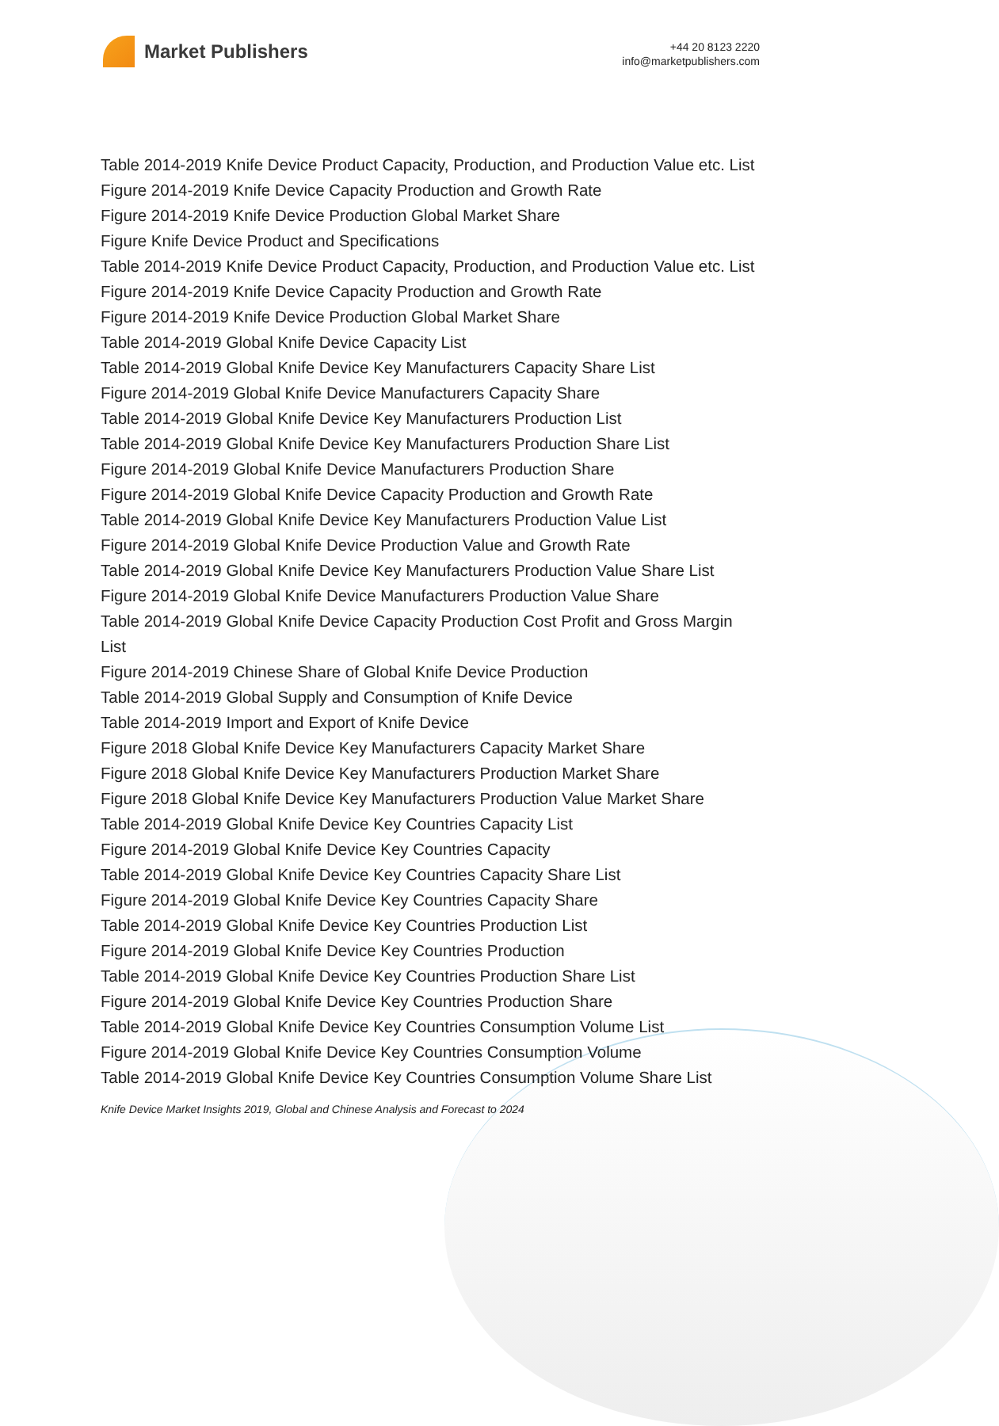Market Publishers
+44 20 8123 2220
info@marketpublishers.com
Table 2014-2019 Knife Device Product Capacity, Production, and Production Value etc. List
Figure 2014-2019 Knife Device Capacity Production and Growth Rate
Figure 2014-2019 Knife Device Production Global Market Share
Figure Knife Device Product and Specifications
Table 2014-2019 Knife Device Product Capacity, Production, and Production Value etc. List
Figure 2014-2019 Knife Device Capacity Production and Growth Rate
Figure 2014-2019 Knife Device Production Global Market Share
Table 2014-2019 Global Knife Device Capacity List
Table 2014-2019 Global Knife Device Key Manufacturers Capacity Share List
Figure 2014-2019 Global Knife Device Manufacturers Capacity Share
Table 2014-2019 Global Knife Device Key Manufacturers Production List
Table 2014-2019 Global Knife Device Key Manufacturers Production Share List
Figure 2014-2019 Global Knife Device Manufacturers Production Share
Figure 2014-2019 Global Knife Device Capacity Production and Growth Rate
Table 2014-2019 Global Knife Device Key Manufacturers Production Value List
Figure 2014-2019 Global Knife Device Production Value and Growth Rate
Table 2014-2019 Global Knife Device Key Manufacturers Production Value Share List
Figure 2014-2019 Global Knife Device Manufacturers Production Value Share
Table 2014-2019 Global Knife Device Capacity Production Cost Profit and Gross Margin List
Figure 2014-2019 Chinese Share of Global Knife Device Production
Table 2014-2019 Global Supply and Consumption of Knife Device
Table 2014-2019 Import and Export of Knife Device
Figure 2018 Global Knife Device Key Manufacturers Capacity Market Share
Figure 2018 Global Knife Device Key Manufacturers Production Market Share
Figure 2018 Global Knife Device Key Manufacturers Production Value Market Share
Table 2014-2019 Global Knife Device Key Countries Capacity List
Figure 2014-2019 Global Knife Device Key Countries Capacity
Table 2014-2019 Global Knife Device Key Countries Capacity Share List
Figure 2014-2019 Global Knife Device Key Countries Capacity Share
Table 2014-2019 Global Knife Device Key Countries Production List
Figure 2014-2019 Global Knife Device Key Countries Production
Table 2014-2019 Global Knife Device Key Countries Production Share List
Figure 2014-2019 Global Knife Device Key Countries Production Share
Table 2014-2019 Global Knife Device Key Countries Consumption Volume List
Figure 2014-2019 Global Knife Device Key Countries Consumption Volume
Table 2014-2019 Global Knife Device Key Countries Consumption Volume Share List
Knife Device Market Insights 2019, Global and Chinese Analysis and Forecast to 2024